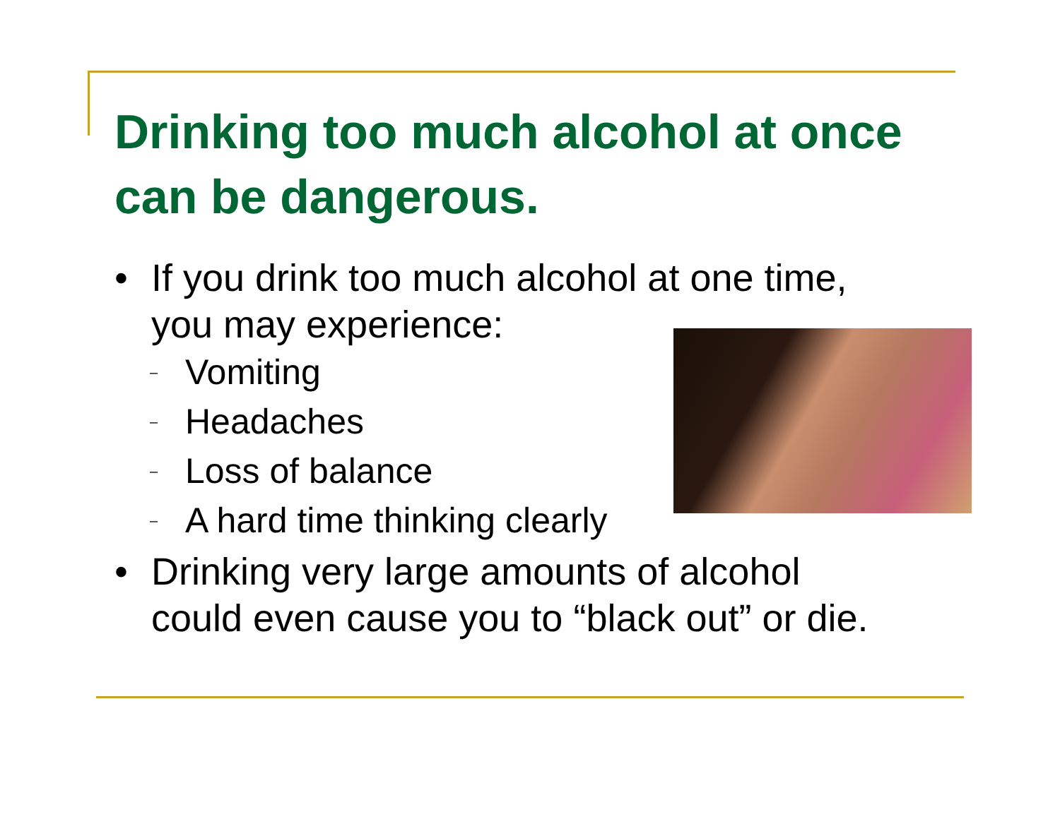Drinking too much alcohol at once can be dangerous.
• If you drink too much alcohol at one time, you may experience:
– Vomiting
– Headaches
– Loss of balance
– A hard time thinking clearly
• Drinking very large amounts of alcohol could even cause you to “black out” or die.